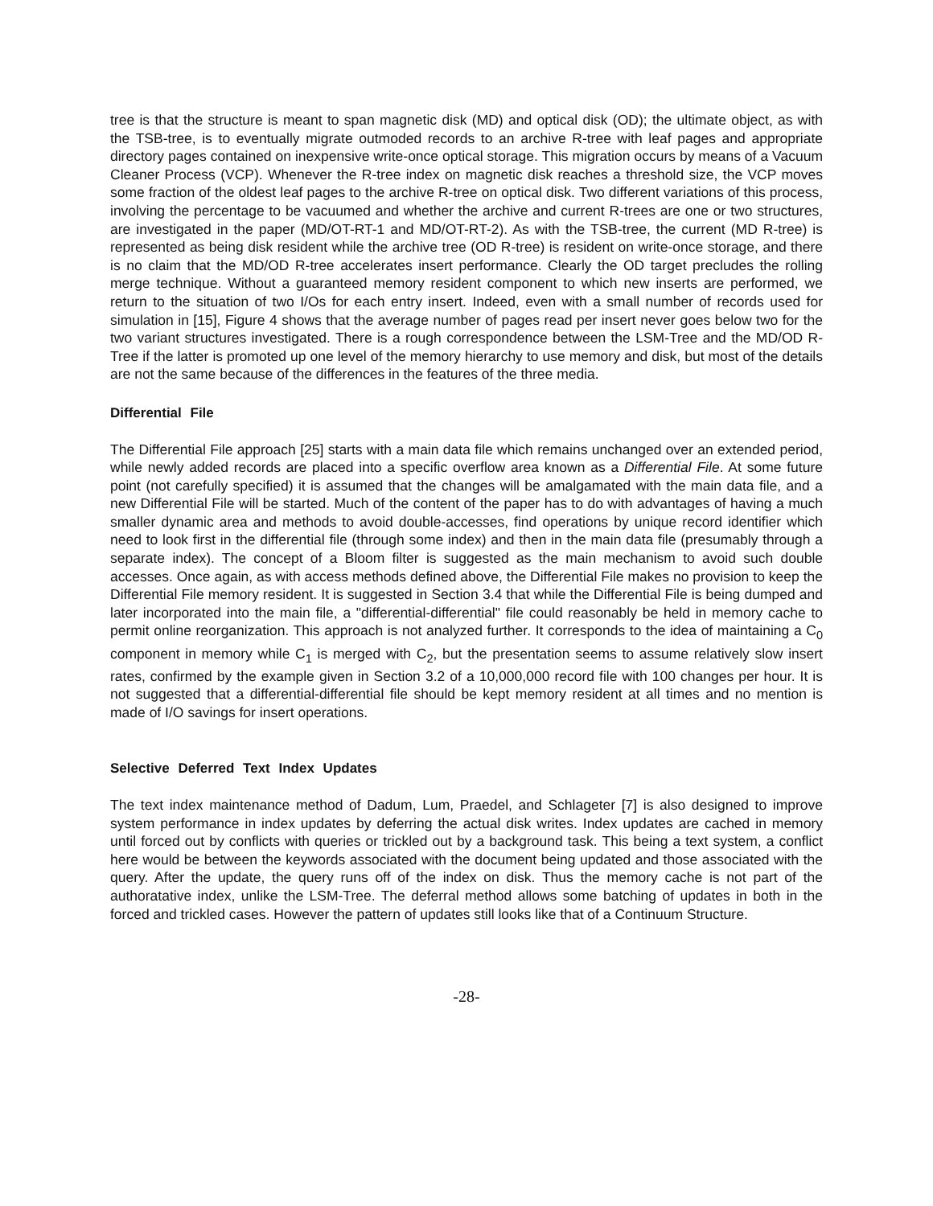tree is that the structure is meant to span magnetic disk (MD) and optical disk (OD); the ultimate object, as with the TSB-tree, is to eventually migrate outmoded records to an archive R-tree with leaf pages and appropriate directory pages contained on inexpensive write-once optical storage. This migration occurs by means of a Vacuum Cleaner Process (VCP). Whenever the R-tree index on magnetic disk reaches a threshold size, the VCP moves some fraction of the oldest leaf pages to the archive R-tree on optical disk. Two different variations of this process, involving the percentage to be vacuumed and whether the archive and current R-trees are one or two structures, are investigated in the paper (MD/OT-RT-1 and MD/OT-RT-2). As with the TSB-tree, the current (MD R-tree) is represented as being disk resident while the archive tree (OD R-tree) is resident on write-once storage, and there is no claim that the MD/OD R-tree accelerates insert performance. Clearly the OD target precludes the rolling merge technique. Without a guaranteed memory resident component to which new inserts are performed, we return to the situation of two I/Os for each entry insert. Indeed, even with a small number of records used for simulation in [15], Figure 4 shows that the average number of pages read per insert never goes below two for the two variant structures investigated. There is a rough correspondence between the LSM-Tree and the MD/OD R-Tree if the latter is promoted up one level of the memory hierarchy to use memory and disk, but most of the details are not the same because of the differences in the features of the three media.
Differential File
The Differential File approach [25] starts with a main data file which remains unchanged over an extended period, while newly added records are placed into a specific overflow area known as a Differential File. At some future point (not carefully specified) it is assumed that the changes will be amalgamated with the main data file, and a new Differential File will be started. Much of the content of the paper has to do with advantages of having a much smaller dynamic area and methods to avoid double-accesses, find operations by unique record identifier which need to look first in the differential file (through some index) and then in the main data file (presumably through a separate index). The concept of a Bloom filter is suggested as the main mechanism to avoid such double accesses. Once again, as with access methods defined above, the Differential File makes no provision to keep the Differential File memory resident. It is suggested in Section 3.4 that while the Differential File is being dumped and later incorporated into the main file, a "differential-differential" file could reasonably be held in memory cache to permit online reorganization. This approach is not analyzed further. It corresponds to the idea of maintaining a C<sub>0</sub> component in memory while C<sub>1</sub> is merged with C<sub>2</sub>, but the presentation seems to assume relatively slow insert rates, confirmed by the example given in Section 3.2 of a 10,000,000 record file with 100 changes per hour. It is not suggested that a differential-differential file should be kept memory resident at all times and no mention is made of I/O savings for insert operations.
Selective Deferred Text Index Updates
The text index maintenance method of Dadum, Lum, Praedel, and Schlageter [7] is also designed to improve system performance in index updates by deferring the actual disk writes. Index updates are cached in memory until forced out by conflicts with queries or trickled out by a background task. This being a text system, a conflict here would be between the keywords associated with the document being updated and those associated with the query. After the update, the query runs off of the index on disk. Thus the memory cache is not part of the authoratative index, unlike the LSM-Tree. The deferral method allows some batching of updates in both in the forced and trickled cases. However the pattern of updates still looks like that of a Continuum Structure.
-28-